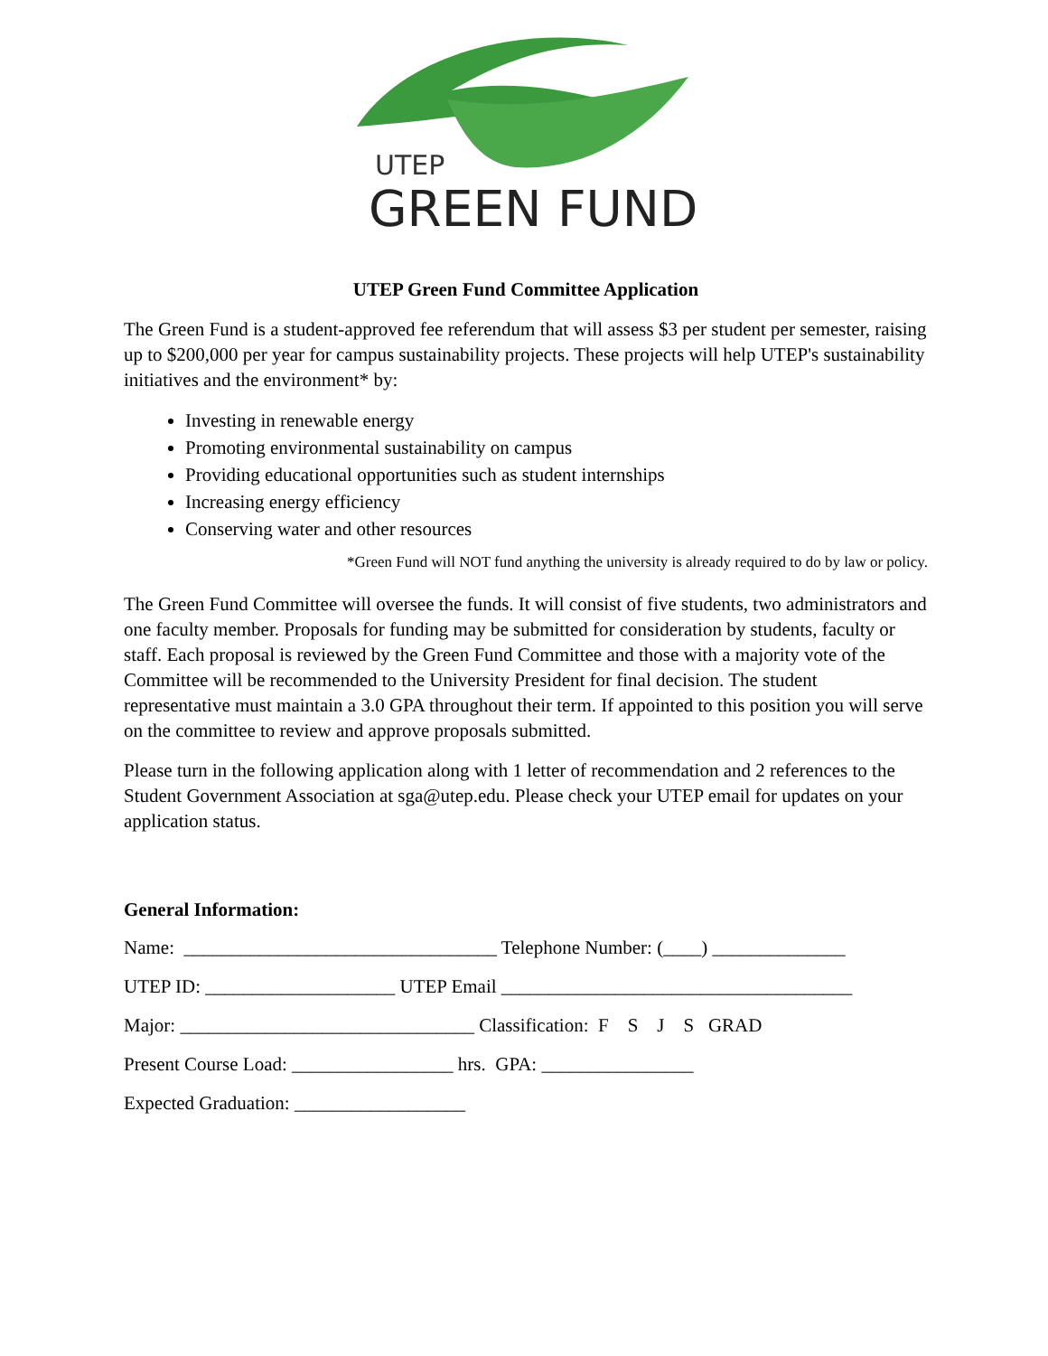UTEP
GREEN FUND
UTEP Green Fund Committee Application
The Green Fund is a student-approved fee referendum that will assess $3 per student per semester, raising up to $200,000 per year for campus sustainability projects. These projects will help UTEP's sustainability initiatives and the environment* by:
Investing in renewable energy
Promoting environmental sustainability on campus
Providing educational opportunities such as student internships
Increasing energy efficiency
Conserving water and other resources
*Green Fund will NOT fund anything the university is already required to do by law or policy.
The Green Fund Committee will oversee the funds. It will consist of five students, two administrators and one faculty member. Proposals for funding may be submitted for consideration by students, faculty or staff. Each proposal is reviewed by the Green Fund Committee and those with a majority vote of the Committee will be recommended to the University President for final decision. The student representative must maintain a 3.0 GPA throughout their term. If appointed to this position you will serve on the committee to review and approve proposals submitted.
Please turn in the following application along with 1 letter of recommendation and 2 references to the Student Government Association at sga@utep.edu. Please check your UTEP email for updates on your application status.
General Information:
Name: _________________________________ Telephone Number: (____) ______________
UTEP ID: ____________________ UTEP Email _____________________________________
Major: _______________________________ Classification: F S J S GRAD
Present Course Load: _________________ hrs. GPA: ________________
Expected Graduation: __________________